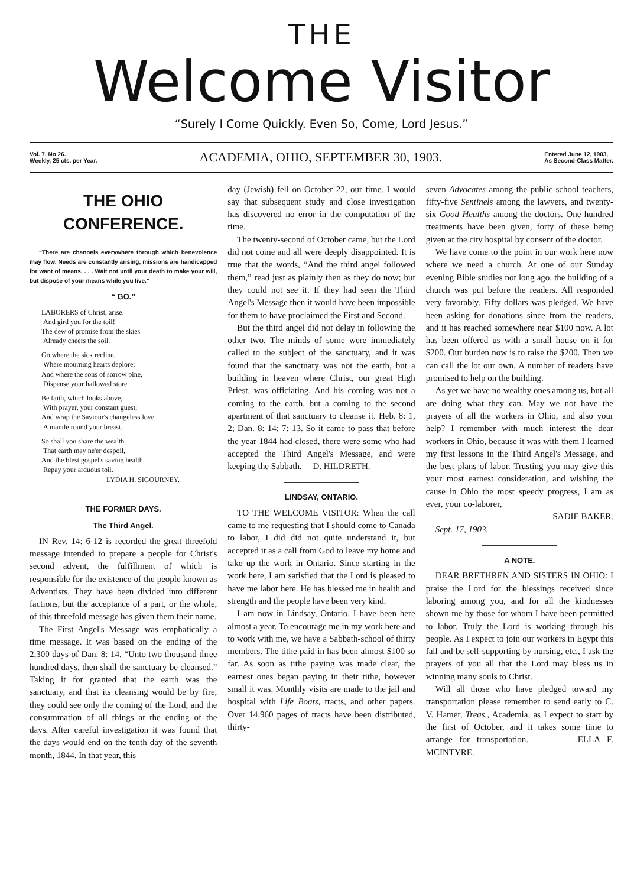THE
Welcome Visitor
“Surely I Come Quickly. Even So, Come, Lord Jesus.”
Vol. 7, No 26.
Weekly, 25 cts. per Year. ACADEMIA, OHIO, SEPTEMBER 30, 1903. Entered June 12, 1903,
As Second-Class Matter.
THE OHIO CONFERENCE.
“There are channels everywhere through which benevolence may flow. Needs are constantly arising, missions are handicapped for want of means. . . . Wait not until your death to make your will, but dispose of your means while you live.”
“ GO.”
LABORERS of Christ, arise.
And gird you for the toil!
The dew of promise from the skies
Already cheers the soil.
Go where the sick recline,
Where mourning hearts deplore;
And where the sons of sorrow pine,
Dispense your hallowed store.
Be faith, which looks above,
With prayer, your constant guest;
And wrap the Saviour's changeless love
A mantle round your breast.
So shall you share the wealth
That earth may ne'er despoil,
And the blest gospel's saving health
Repay your arduous toil.
LYDIA H. SIGOURNEY.
THE FORMER DAYS.
The Third Angel.
IN Rev. 14: 6-12 is recorded the great threefold message intended to prepare a people for Christ's second advent, the fulfillment of which is responsible for the existence of the people known as Adventists. They have been divided into different factions, but the acceptance of a part, or the whole, of this threefold message has given them their name.
The First Angel's Message was emphatically a time message. It was based on the ending of the 2,300 days of Dan. 8: 14. “Unto two thousand three hundred days, then shall the sanctuary be cleansed.” Taking it for granted that the earth was the sanctuary, and that its cleansing would be by fire, they could see only the coming of the Lord, and the consummation of all things at the ending of the days. After careful investigation it was found that the days would end on the tenth day of the seventh month, 1844. In that year, this
day (Jewish) fell on October 22, our time. I would say that subsequent study and close investigation has discovered no error in the computation of the time.
The twenty-second of October came, but the Lord did not come and all were deeply disappointed. It is true that the words, “And the third angel followed them,” read just as plainly then as they do now; but they could not see it. If they had seen the Third Angel's Message then it would have been impossible for them to have proclaimed the First and Second.
But the third angel did not delay in following the other two. The minds of some were immediately called to the subject of the sanctuary, and it was found that the sanctuary was not the earth, but a building in heaven where Christ, our great High Priest, was officiating. And his coming was not a coming to the earth, but a coming to the second apartment of that sanctuary to cleanse it. Heb. 8: 1, 2; Dan. 8: 14; 7: 13. So it came to pass that before the year 1844 had closed, there were some who had accepted the Third Angel's Message, and were keeping the Sabbath. D. HILDRETH.
LINDSAY, ONTARIO.
TO THE WELCOME VISITOR: When the call came to me requesting that I should come to Canada to labor, I did did not quite understand it, but accepted it as a call from God to leave my home and take up the work in Ontario. Since starting in the work here, I am satisfied that the Lord is pleased to have me labor here. He has blessed me in health and strength and the people have been very kind.
I am now in Lindsay, Ontario. I have been here almost a year. To encourage me in my work here and to work with me, we have a Sabbath-school of thirty members. The tithe paid in has been almost $100 so far. As soon as tithe paying was made clear, the earnest ones began paying in their tithe, however small it was. Monthly visits are made to the jail and hospital with Life Boats, tracts, and other papers. Over 14,960 pages of tracts have been distributed, thirty-
seven Advocates among the public school teachers, fifty-five Sentinels among the lawyers, and twenty-six Good Healths among the doctors. One hundred treatments have been given, forty of these being given at the city hospital by consent of the doctor.
We have come to the point in our work here now where we need a church. At one of our Sunday evening Bible studies not long ago, the building of a church was put before the readers. All responded very favorably. Fifty dollars was pledged. We have been asking for donations since from the readers, and it has reached somewhere near $100 now. A lot has been offered us with a small house on it for $200. Our burden now is to raise the $200. Then we can call the lot our own. A number of readers have promised to help on the building.
As yet we have no wealthy ones among us, but all are doing what they can. May we not have the prayers of all the workers in Ohio, and also your help? I remember with much interest the dear workers in Ohio, because it was with them I learned my first lessons in the Third Angel's Message, and the best plans of labor. Trusting you may give this your most earnest consideration, and wishing the cause in Ohio the most speedy progress, I am as ever, your co-laborer,
SADIE BAKER.
Sept. 17, 1903.
A NOTE.
DEAR BRETHREN AND SISTERS IN OHIO: I praise the Lord for the blessings received since laboring among you, and for all the kindnesses shown me by those for whom I have been permitted to labor. Truly the Lord is working through his people. As I expect to join our workers in Egypt this fall and be self-supporting by nursing, etc., I ask the prayers of you all that the Lord may bless us in winning many souls to Christ.
Will all those who have pledged toward my transportation please remember to send early to C. V. Hamer, Treas., Academia, as I expect to start by the first of October, and it takes some time to arrange for transportation. ELLA F. MCINTYRE.